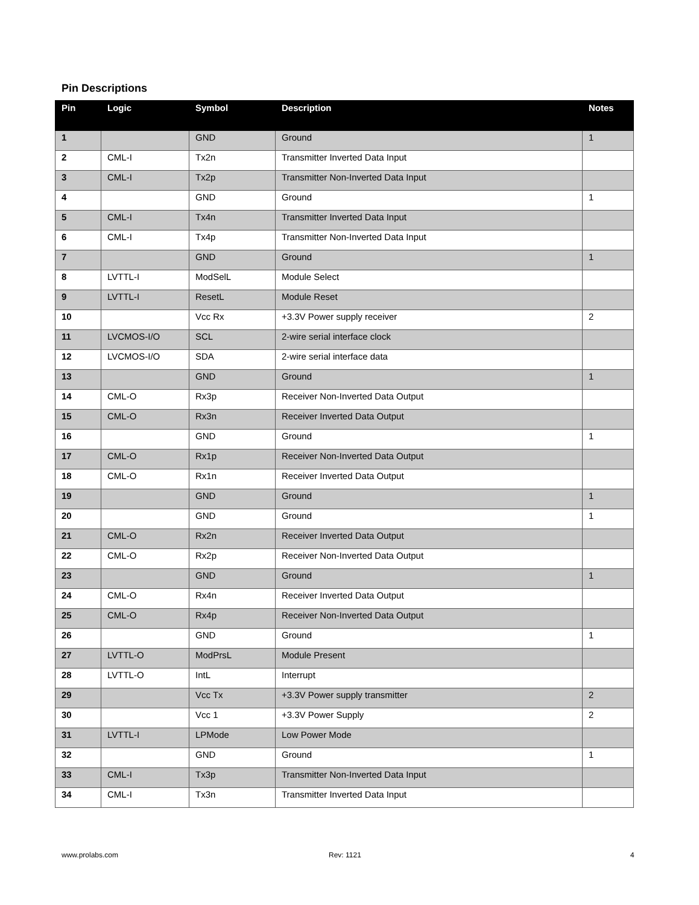Pin Descriptions
| Pin | Logic | Symbol | Description | Notes |
| --- | --- | --- | --- | --- |
| 1 | | GND | Ground | 1 |
| 2 | CML-I | Tx2n | Transmitter Inverted Data Input | |
| 3 | CML-I | Tx2p | Transmitter Non-Inverted Data Input | |
| 4 | | GND | Ground | 1 |
| 5 | CML-I | Tx4n | Transmitter Inverted Data Input | |
| 6 | CML-I | Tx4p | Transmitter Non-Inverted Data Input | |
| 7 | | GND | Ground | 1 |
| 8 | LVTTL-I | ModSelL | Module Select | |
| 9 | LVTTL-I | ResetL | Module Reset | |
| 10 | | Vcc Rx | +3.3V Power supply receiver | 2 |
| 11 | LVCMOS-I/O | SCL | 2-wire serial interface clock | |
| 12 | LVCMOS-I/O | SDA | 2-wire serial interface data | |
| 13 | | GND | Ground | 1 |
| 14 | CML-O | Rx3p | Receiver Non-Inverted Data Output | |
| 15 | CML-O | Rx3n | Receiver Inverted Data Output | |
| 16 | | GND | Ground | 1 |
| 17 | CML-O | Rx1p | Receiver Non-Inverted Data Output | |
| 18 | CML-O | Rx1n | Receiver Inverted Data Output | |
| 19 | | GND | Ground | 1 |
| 20 | | GND | Ground | 1 |
| 21 | CML-O | Rx2n | Receiver Inverted Data Output | |
| 22 | CML-O | Rx2p | Receiver Non-Inverted Data Output | |
| 23 | | GND | Ground | 1 |
| 24 | CML-O | Rx4n | Receiver Inverted Data Output | |
| 25 | CML-O | Rx4p | Receiver Non-Inverted Data Output | |
| 26 | | GND | Ground | 1 |
| 27 | LVTTL-O | ModPrsL | Module Present | |
| 28 | LVTTL-O | IntL | Interrupt | |
| 29 | | Vcc Tx | +3.3V Power supply transmitter | 2 |
| 30 | | Vcc 1 | +3.3V Power Supply | 2 |
| 31 | LVTTL-I | LPMode | Low Power Mode | |
| 32 | | GND | Ground | 1 |
| 33 | CML-I | Tx3p | Transmitter Non-Inverted Data Input | |
| 34 | CML-I | Tx3n | Transmitter Inverted Data Input | |
www.prolabs.com Rev: 1121 4